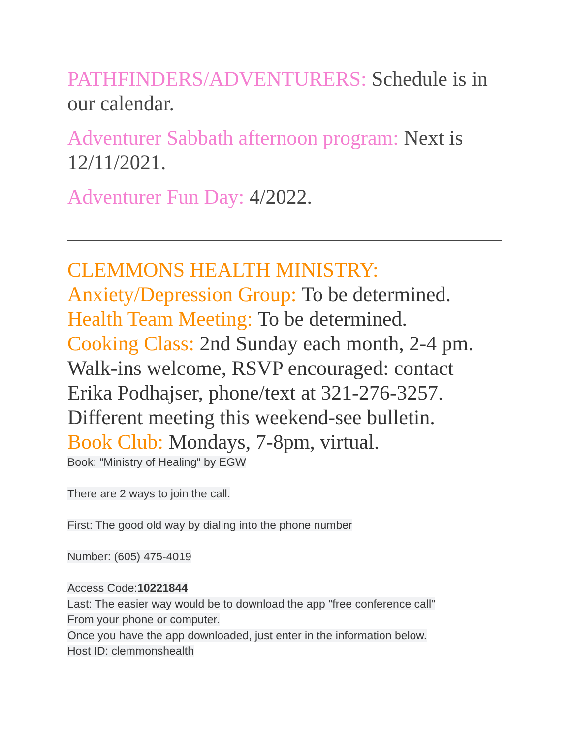PATHFINDERS/ADVENTURERS: Schedule is in our calendar.
Adventurer Sabbath afternoon program: Next is 12/11/2021.
Adventurer Fun Day: 4/2022.
__________________________________________
CLEMMONS HEALTH MINISTRY:
Anxiety/Depression Group: To be determined.
Health Team Meeting: To be determined.
Cooking Class: 2nd Sunday each month, 2-4 pm. Walk-ins welcome, RSVP encouraged: contact Erika Podhajser, phone/text at 321-276-3257. Different meeting this weekend-see bulletin.
Book Club: Mondays, 7-8pm, virtual.
Book: "Ministry of Healing" by EGW
There are 2 ways to join the call.
First: The good old way by dialing into the phone number
Number: (605) 475-4019
Access Code:10221844
Last: The easier way would be to download the app "free conference call"
From your phone or computer.
Once you have the app downloaded, just enter in the information below.
Host ID: clemmonshealth